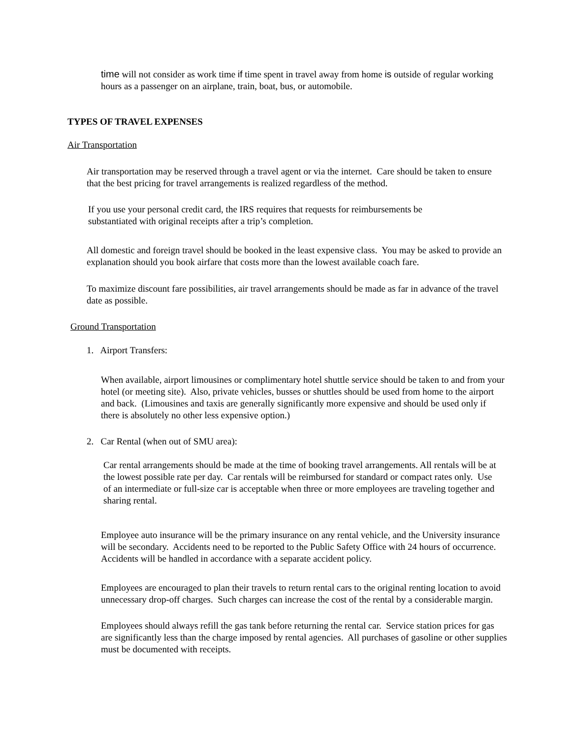time will not consider as work time if time spent in travel away from home is outside of regular working hours as a passenger on an airplane, train, boat, bus, or automobile.
TYPES OF TRAVEL EXPENSES
Air Transportation
Air transportation may be reserved through a travel agent or via the internet. Care should be taken to ensure that the best pricing for travel arrangements is realized regardless of the method.
If you use your personal credit card, the IRS requires that requests for reimbursements be substantiated with original receipts after a trip’s completion.
All domestic and foreign travel should be booked in the least expensive class. You may be asked to provide an explanation should you book airfare that costs more than the lowest available coach fare.
To maximize discount fare possibilities, air travel arrangements should be made as far in advance of the travel date as possible.
Ground Transportation
1. Airport Transfers:
When available, airport limousines or complimentary hotel shuttle service should be taken to and from your hotel (or meeting site). Also, private vehicles, busses or shuttles should be used from home to the airport and back. (Limousines and taxis are generally significantly more expensive and should be used only if there is absolutely no other less expensive option.)
2. Car Rental (when out of SMU area):
Car rental arrangements should be made at the time of booking travel arrangements. All rentals will be at the lowest possible rate per day. Car rentals will be reimbursed for standard or compact rates only. Use of an intermediate or full-size car is acceptable when three or more employees are traveling together and sharing rental.
Employee auto insurance will be the primary insurance on any rental vehicle, and the University insurance will be secondary. Accidents need to be reported to the Public Safety Office with 24 hours of occurrence. Accidents will be handled in accordance with a separate accident policy.
Employees are encouraged to plan their travels to return rental cars to the original renting location to avoid unnecessary drop-off charges. Such charges can increase the cost of the rental by a considerable margin.
Employees should always refill the gas tank before returning the rental car. Service station prices for gas are significantly less than the charge imposed by rental agencies. All purchases of gasoline or other supplies must be documented with receipts.